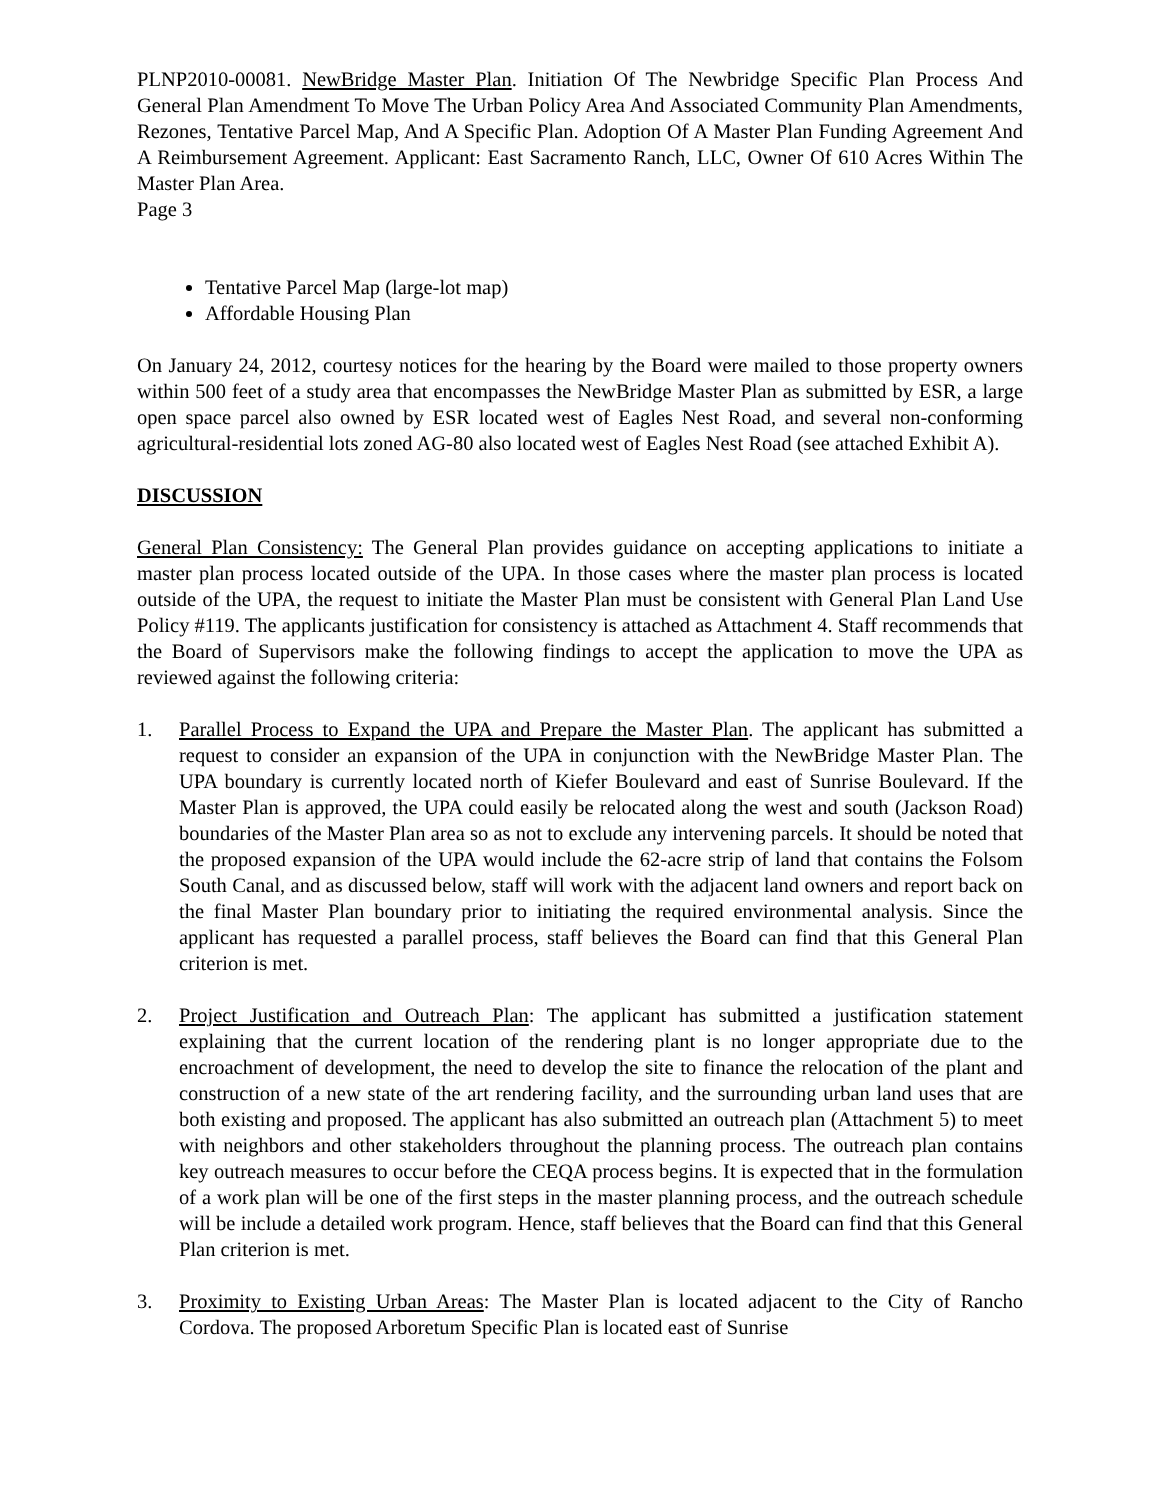PLNP2010-00081. NewBridge Master Plan. Initiation Of The Newbridge Specific Plan Process And General Plan Amendment To Move The Urban Policy Area And Associated Community Plan Amendments, Rezones, Tentative Parcel Map, And A Specific Plan. Adoption Of A Master Plan Funding Agreement And A Reimbursement Agreement. Applicant: East Sacramento Ranch, LLC, Owner Of 610 Acres Within The Master Plan Area.
Page 3
Tentative Parcel Map (large-lot map)
Affordable Housing Plan
On January 24, 2012, courtesy notices for the hearing by the Board were mailed to those property owners within 500 feet of a study area that encompasses the NewBridge Master Plan as submitted by ESR, a large open space parcel also owned by ESR located west of Eagles Nest Road, and several non-conforming agricultural-residential lots zoned AG-80 also located west of Eagles Nest Road (see attached Exhibit A).
DISCUSSION
General Plan Consistency: The General Plan provides guidance on accepting applications to initiate a master plan process located outside of the UPA. In those cases where the master plan process is located outside of the UPA, the request to initiate the Master Plan must be consistent with General Plan Land Use Policy #119. The applicants justification for consistency is attached as Attachment 4. Staff recommends that the Board of Supervisors make the following findings to accept the application to move the UPA as reviewed against the following criteria:
1. Parallel Process to Expand the UPA and Prepare the Master Plan. The applicant has submitted a request to consider an expansion of the UPA in conjunction with the NewBridge Master Plan. The UPA boundary is currently located north of Kiefer Boulevard and east of Sunrise Boulevard. If the Master Plan is approved, the UPA could easily be relocated along the west and south (Jackson Road) boundaries of the Master Plan area so as not to exclude any intervening parcels. It should be noted that the proposed expansion of the UPA would include the 62-acre strip of land that contains the Folsom South Canal, and as discussed below, staff will work with the adjacent land owners and report back on the final Master Plan boundary prior to initiating the required environmental analysis. Since the applicant has requested a parallel process, staff believes the Board can find that this General Plan criterion is met.
2. Project Justification and Outreach Plan: The applicant has submitted a justification statement explaining that the current location of the rendering plant is no longer appropriate due to the encroachment of development, the need to develop the site to finance the relocation of the plant and construction of a new state of the art rendering facility, and the surrounding urban land uses that are both existing and proposed. The applicant has also submitted an outreach plan (Attachment 5) to meet with neighbors and other stakeholders throughout the planning process. The outreach plan contains key outreach measures to occur before the CEQA process begins. It is expected that in the formulation of a work plan will be one of the first steps in the master planning process, and the outreach schedule will be include a detailed work program. Hence, staff believes that the Board can find that this General Plan criterion is met.
3. Proximity to Existing Urban Areas: The Master Plan is located adjacent to the City of Rancho Cordova. The proposed Arboretum Specific Plan is located east of Sunrise